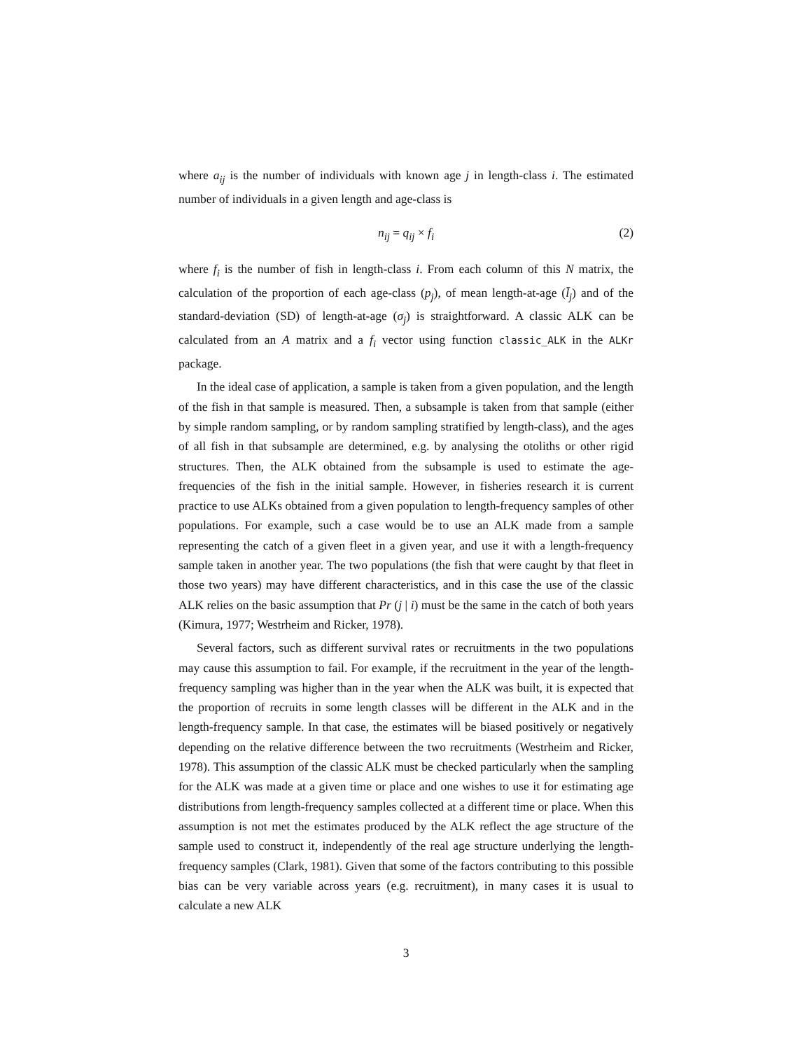where a<sub>ij</sub> is the number of individuals with known age j in length-class i. The estimated number of individuals in a given length and age-class is
n<sub>ij</sub> = q<sub>ij</sub> × f<sub>i</sub> (2)
where f<sub>i</sub> is the number of fish in length-class i. From each column of this N matrix, the calculation of the proportion of each age-class (p<sub>j</sub>), of mean length-at-age (l̄<sub>j</sub>) and of the standard-deviation (SD) of length-at-age (σ<sub>j</sub>) is straightforward. A classic ALK can be calculated from an A matrix and a f<sub>i</sub> vector using function classic_ALK in the ALKr package.
In the ideal case of application, a sample is taken from a given population, and the length of the fish in that sample is measured. Then, a subsample is taken from that sample (either by simple random sampling, or by random sampling stratified by length-class), and the ages of all fish in that subsample are determined, e.g. by analysing the otoliths or other rigid structures. Then, the ALK obtained from the subsample is used to estimate the age-frequencies of the fish in the initial sample. However, in fisheries research it is current practice to use ALKs obtained from a given population to length-frequency samples of other populations. For example, such a case would be to use an ALK made from a sample representing the catch of a given fleet in a given year, and use it with a length-frequency sample taken in another year. The two populations (the fish that were caught by that fleet in those two years) may have different characteristics, and in this case the use of the classic ALK relies on the basic assumption that Pr (j | i) must be the same in the catch of both years (Kimura, 1977; Westrheim and Ricker, 1978).
Several factors, such as different survival rates or recruitments in the two populations may cause this assumption to fail. For example, if the recruitment in the year of the length-frequency sampling was higher than in the year when the ALK was built, it is expected that the proportion of recruits in some length classes will be different in the ALK and in the length-frequency sample. In that case, the estimates will be biased positively or negatively depending on the relative difference between the two recruitments (Westrheim and Ricker, 1978). This assumption of the classic ALK must be checked particularly when the sampling for the ALK was made at a given time or place and one wishes to use it for estimating age distributions from length-frequency samples collected at a different time or place. When this assumption is not met the estimates produced by the ALK reflect the age structure of the sample used to construct it, independently of the real age structure underlying the length-frequency samples (Clark, 1981). Given that some of the factors contributing to this possible bias can be very variable across years (e.g. recruitment), in many cases it is usual to calculate a new ALK
3